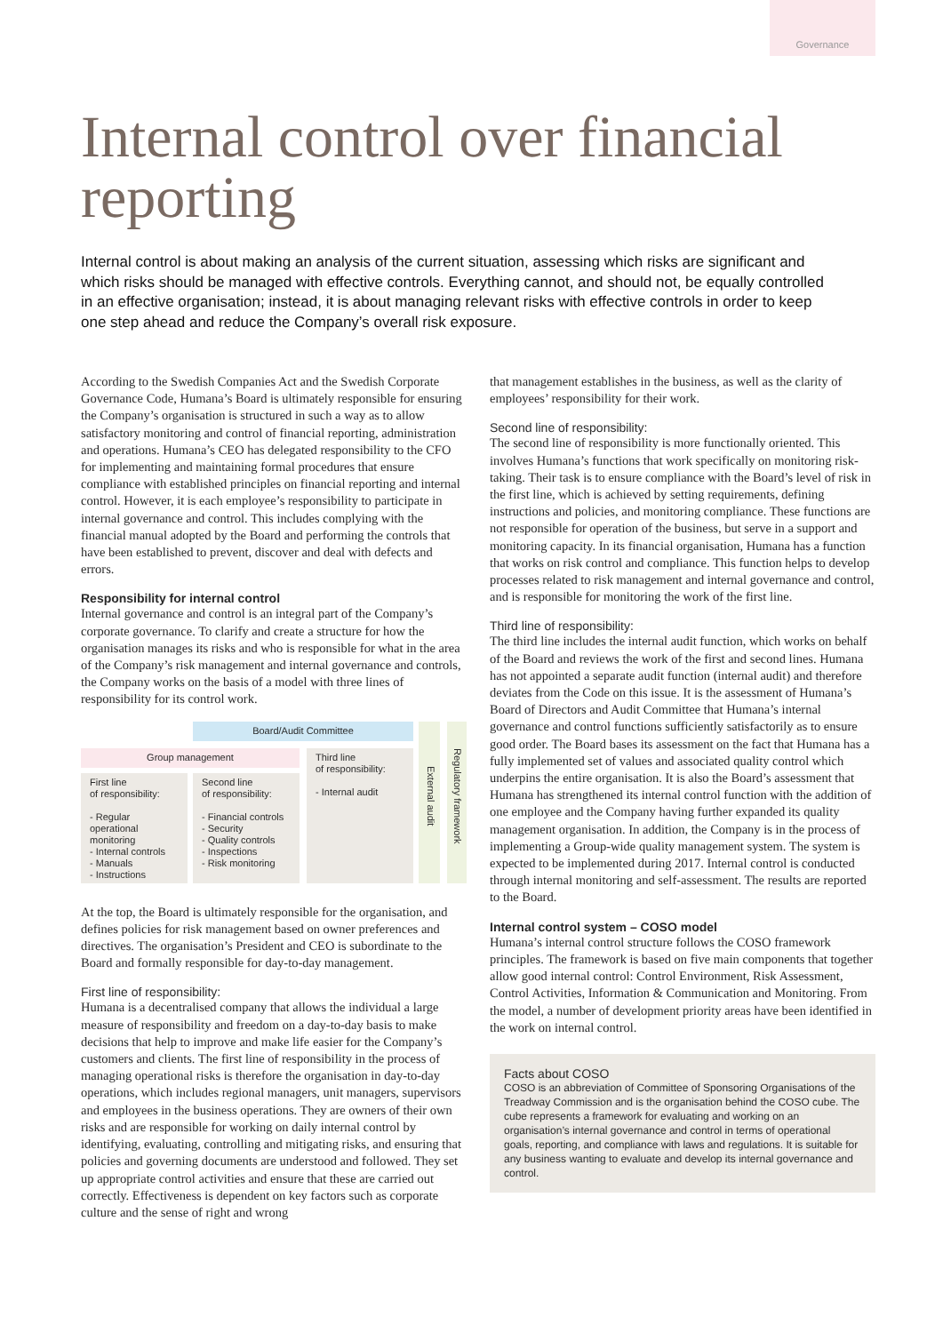Governance
Internal control over financial reporting
Internal control is about making an analysis of the current situation, assessing which risks are significant and which risks should be managed with effective controls. Everything cannot, and should not, be equally controlled in an effective organisation; instead, it is about managing relevant risks with effective controls in order to keep one step ahead and reduce the Company’s overall risk exposure.
According to the Swedish Companies Act and the Swedish Corporate Governance Code, Humana’s Board is ultimately responsible for ensuring the Company’s organisation is structured in such a way as to allow satisfactory monitoring and control of financial reporting, administration and operations. Humana’s CEO has delegated responsibility to the CFO for implementing and maintaining formal procedures that ensure compliance with established principles on financial reporting and internal control. However, it is each employee’s responsibility to participate in internal governance and control. This includes complying with the financial manual adopted by the Board and performing the controls that have been established to prevent, discover and deal with defects and errors.
Responsibility for internal control
Internal governance and control is an integral part of the Company’s corporate governance. To clarify and create a structure for how the organisation manages its risks and who is responsible for what in the area of the Company’s risk management and internal governance and controls, the Company works on the basis of a model with three lines of responsibility for its control work.
Board/Audit Committee
Group management
Third line
of responsibility:
- Internal audit
First line
of responsibility:
- Regular operational monitoring
- Internal controls
- Manuals
- Instructions
Second line
of responsibility:
- Financial controls
- Security
- Quality controls
- Inspections
- Risk monitoring
External audit
Regulatory framework
At the top, the Board is ultimately responsible for the organisation, and defines policies for risk management based on owner preferences and directives. The organisation’s President and CEO is subordinate to the Board and formally responsible for day-to-day management.
First line of responsibility:
Humana is a decentralised company that allows the individual a large measure of responsibility and freedom on a day-to-day basis to make decisions that help to improve and make life easier for the Company’s customers and clients. The first line of responsibility in the process of managing operational risks is therefore the organisation in day-to-day operations, which includes regional managers, unit managers, supervisors and employees in the business operations. They are owners of their own risks and are responsible for working on daily internal control by identifying, evaluating, controlling and mitigating risks, and ensuring that policies and governing documents are understood and followed. They set up appropriate control activities and ensure that these are carried out correctly. Effectiveness is dependent on key factors such as corporate culture and the sense of right and wrong
that management establishes in the business, as well as the clarity of employees’ responsibility for their work.
Second line of responsibility:
The second line of responsibility is more functionally oriented. This involves Humana’s functions that work specifically on monitoring risk-taking. Their task is to ensure compliance with the Board’s level of risk in the first line, which is achieved by setting requirements, defining instructions and policies, and monitoring compliance. These functions are not responsible for operation of the business, but serve in a support and monitoring capacity. In its financial organisation, Humana has a function that works on risk control and compliance. This function helps to develop processes related to risk management and internal governance and control, and is responsible for monitoring the work of the first line.
Third line of responsibility:
The third line includes the internal audit function, which works on behalf of the Board and reviews the work of the first and second lines. Humana has not appointed a separate audit function (internal audit) and therefore deviates from the Code on this issue. It is the assessment of Humana’s Board of Directors and Audit Committee that Humana’s internal governance and control functions sufficiently satisfactorily as to ensure good order. The Board bases its assessment on the fact that Humana has a fully implemented set of values and associated quality control which underpins the entire organisation. It is also the Board’s assessment that Humana has strengthened its internal control function with the addition of one employee and the Company having further expanded its quality management organisation. In addition, the Company is in the process of implementing a Group-wide quality management system. The system is expected to be implemented during 2017. Internal control is conducted through internal monitoring and self-assessment. The results are reported to the Board.
Internal control system – COSO model
Humana’s internal control structure follows the COSO framework principles. The framework is based on five main components that together allow good internal control: Control Environment, Risk Assessment, Control Activities, Information & Communication and Monitoring. From the model, a number of development priority areas have been identified in the work on internal control.
Facts about COSO
COSO is an abbreviation of Committee of Sponsoring Organisations of the Treadway Commission and is the organisation behind the COSO cube. The cube represents a framework for evaluating and working on an organisation’s internal governance and control in terms of operational goals, reporting, and compliance with laws and regulations. It is suitable for any business wanting to evaluate and develop its internal governance and control.